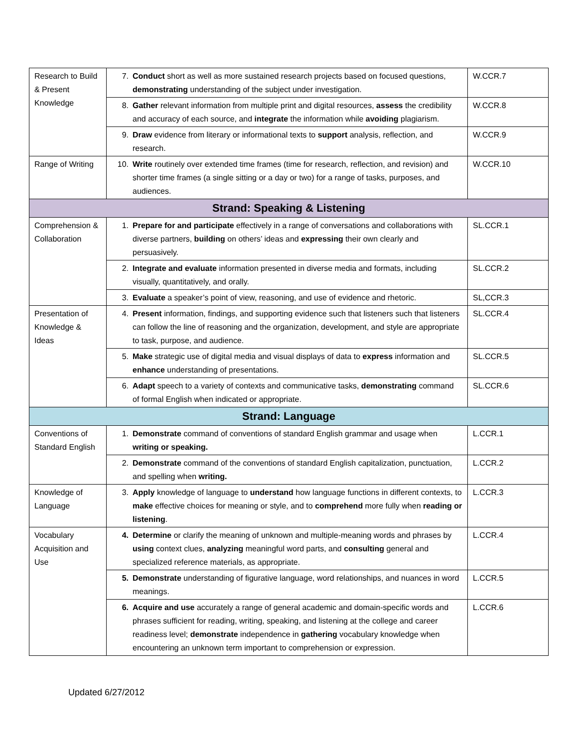| Research to Build & Present Knowledge | 7. Conduct short as well as more sustained research projects based on focused questions, demonstrating understanding of the subject under investigation. | W.CCR.7 |
| | 8. Gather relevant information from multiple print and digital resources, assess the credibility and accuracy of each source, and integrate the information while avoiding plagiarism. | W.CCR.8 |
| | 9. Draw evidence from literary or informational texts to support analysis, reflection, and research. | W.CCR.9 |
| Range of Writing | 10. Write routinely over extended time frames (time for research, reflection, and revision) and shorter time frames (a single sitting or a day or two) for a range of tasks, purposes, and audiences. | W.CCR.10 |
| Strand: Speaking & Listening | | |
| Comprehension & Collaboration | 1. Prepare for and participate effectively in a range of conversations and collaborations with diverse partners, building on others’ ideas and expressing their own clearly and persuasively. | SL.CCR.1 |
| | 2. Integrate and evaluate information presented in diverse media and formats, including visually, quantitatively, and orally. | SL.CCR.2 |
| | 3. Evaluate a speaker’s point of view, reasoning, and use of evidence and rhetoric. | SL,CCR.3 |
| Presentation of Knowledge & Ideas | 4. Present information, findings, and supporting evidence such that listeners such that listeners can follow the line of reasoning and the organization, development, and style are appropriate to task, purpose, and audience. | SL.CCR.4 |
| | 5. Make strategic use of digital media and visual displays of data to express information and enhance understanding of presentations. | SL.CCR.5 |
| | 6. Adapt speech to a variety of contexts and communicative tasks, demonstrating command of formal English when indicated or appropriate. | SL.CCR.6 |
| Strand: Language | | |
| Conventions of Standard English | 1. Demonstrate command of conventions of standard English grammar and usage when writing or speaking. | L.CCR.1 |
| | 2. Demonstrate command of the conventions of standard English capitalization, punctuation, and spelling when writing. | L.CCR.2 |
| Knowledge of Language | 3. Apply knowledge of language to understand how language functions in different contexts, to make effective choices for meaning or style, and to comprehend more fully when reading or listening . | L.CCR.3 |
| Vocabulary Acquisition and Use | 4. Determine or clarify the meaning of unknown and multiple-meaning words and phrases by using context clues, analyzing meaningful word parts, and consulting general and specialized reference materials, as appropriate. | L.CCR.4 |
| | 5. Demonstrate understanding of figurative language, word relationships, and nuances in word meanings. | L.CCR.5 |
| | 6. Acquire and use accurately a range of general academic and domain-specific words and phrases sufficient for reading, writing, speaking, and listening at the college and career readiness level; demonstrate independence in gathering vocabulary knowledge when encountering an unknown term important to comprehension or expression. | L.CCR.6 |
Updated 6/27/2012